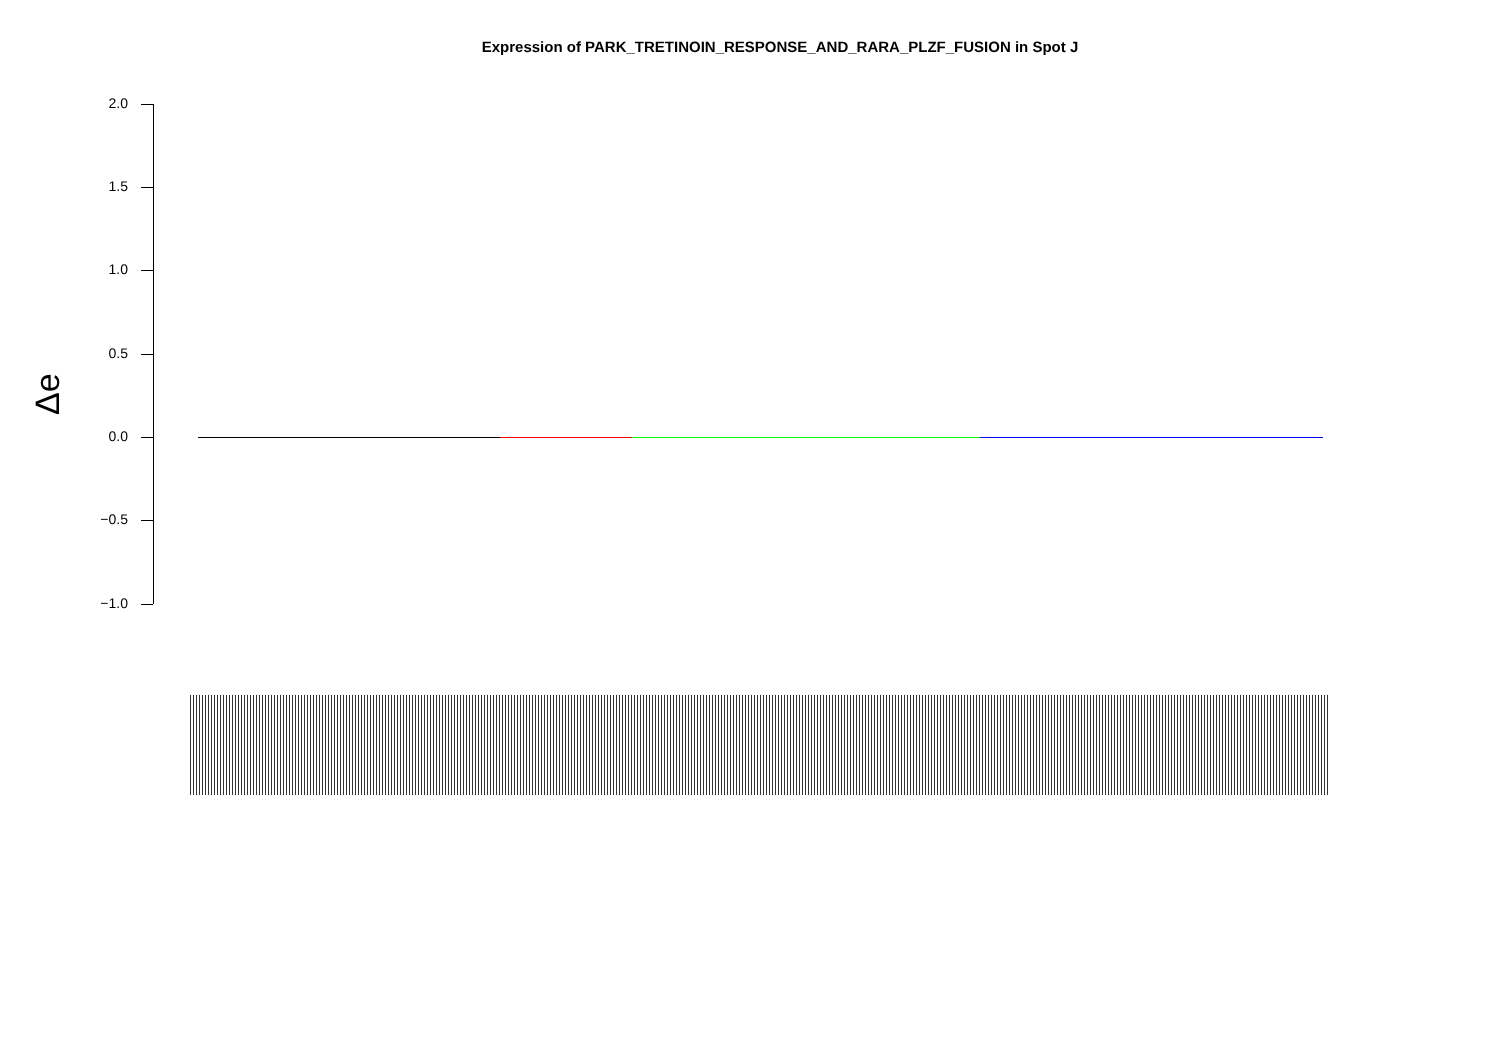Expression of PARK_TRETINOIN_RESPONSE_AND_RARA_PLZF_FUSION in Spot J
Δe
2.0
1.5
1.0
0.5
0.0
−0.5
−1.0